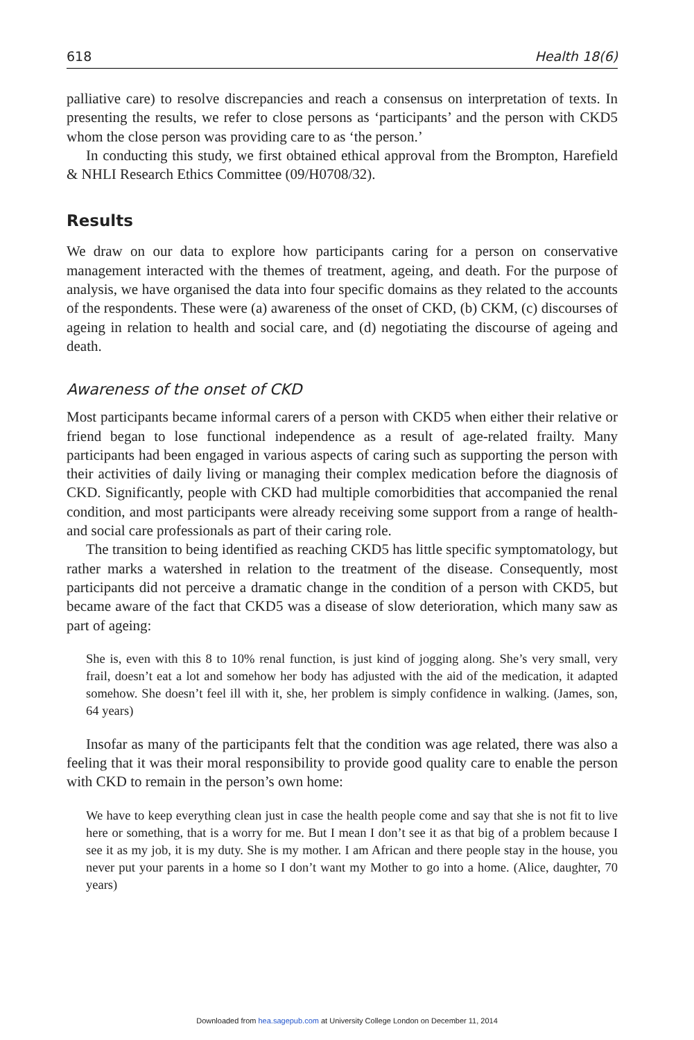618 Health 18(6)
palliative care) to resolve discrepancies and reach a consensus on interpretation of texts. In presenting the results, we refer to close persons as ‘participants’ and the person with CKD5 whom the close person was providing care to as ‘the person.’
In conducting this study, we first obtained ethical approval from the Brompton, Harefield & NHLI Research Ethics Committee (09/H0708/32).
Results
We draw on our data to explore how participants caring for a person on conservative management interacted with the themes of treatment, ageing, and death. For the purpose of analysis, we have organised the data into four specific domains as they related to the accounts of the respondents. These were (a) awareness of the onset of CKD, (b) CKM, (c) discourses of ageing in relation to health and social care, and (d) negotiating the discourse of ageing and death.
Awareness of the onset of CKD
Most participants became informal carers of a person with CKD5 when either their relative or friend began to lose functional independence as a result of age-related frailty. Many participants had been engaged in various aspects of caring such as supporting the person with their activities of daily living or managing their complex medication before the diagnosis of CKD. Significantly, people with CKD had multiple comorbidities that accompanied the renal condition, and most participants were already receiving some support from a range of health- and social care professionals as part of their caring role.
The transition to being identified as reaching CKD5 has little specific symptomatology, but rather marks a watershed in relation to the treatment of the disease. Consequently, most participants did not perceive a dramatic change in the condition of a person with CKD5, but became aware of the fact that CKD5 was a disease of slow deterioration, which many saw as part of ageing:
She is, even with this 8 to 10% renal function, is just kind of jogging along. She’s very small, very frail, doesn’t eat a lot and somehow her body has adjusted with the aid of the medication, it adapted somehow. She doesn’t feel ill with it, she, her problem is simply confidence in walking. (James, son, 64 years)
Insofar as many of the participants felt that the condition was age related, there was also a feeling that it was their moral responsibility to provide good quality care to enable the person with CKD to remain in the person’s own home:
We have to keep everything clean just in case the health people come and say that she is not fit to live here or something, that is a worry for me. But I mean I don’t see it as that big of a problem because I see it as my job, it is my duty. She is my mother. I am African and there people stay in the house, you never put your parents in a home so I don’t want my Mother to go into a home. (Alice, daughter, 70 years)
Downloaded from hea.sagepub.com at University College London on December 11, 2014